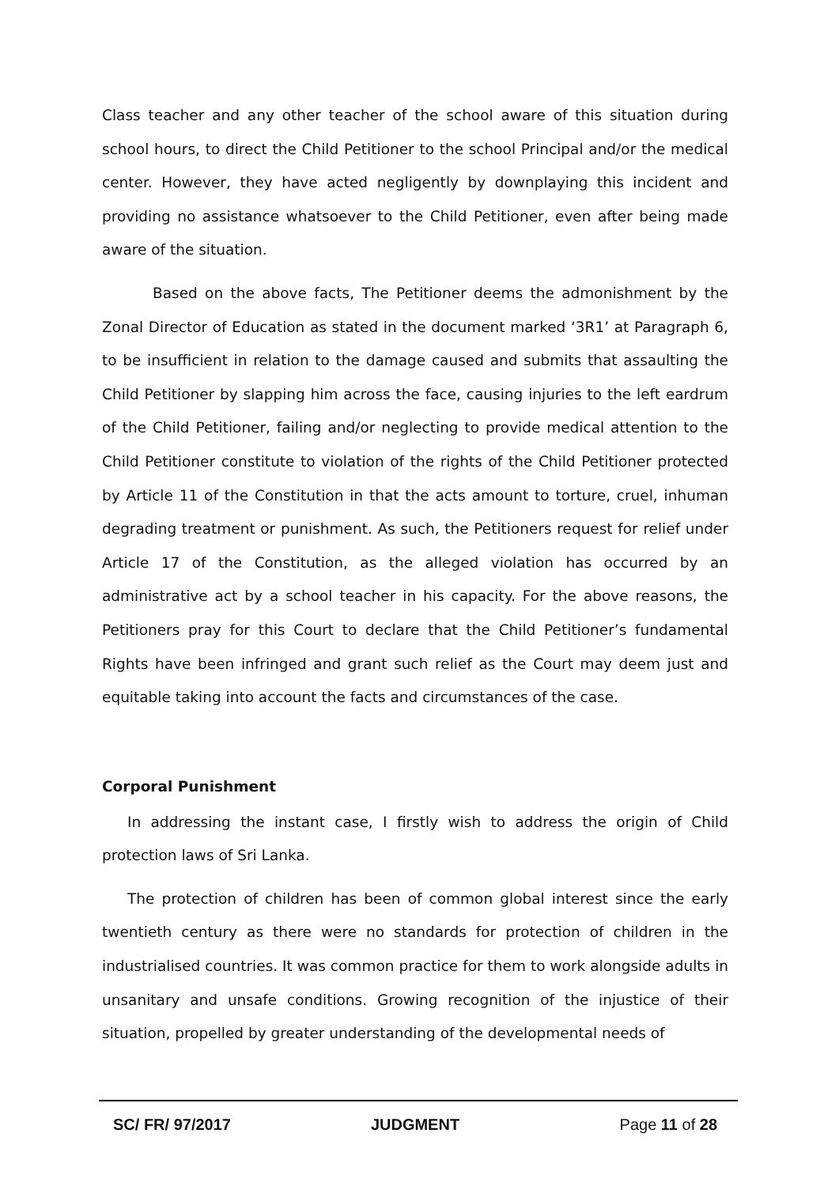Class teacher and any other teacher of the school aware of this situation during school hours, to direct the Child Petitioner to the school Principal and/or the medical center. However, they have acted negligently by downplaying this incident and providing no assistance whatsoever to the Child Petitioner, even after being made aware of the situation.
Based on the above facts, The Petitioner deems the admonishment by the Zonal Director of Education as stated in the document marked ‘3R1’ at Paragraph 6, to be insufficient in relation to the damage caused and submits that assaulting the Child Petitioner by slapping him across the face, causing injuries to the left eardrum of the Child Petitioner, failing and/or neglecting to provide medical attention to the Child Petitioner constitute to violation of the rights of the Child Petitioner protected by Article 11 of the Constitution in that the acts amount to torture, cruel, inhuman degrading treatment or punishment. As such, the Petitioners request for relief under Article 17 of the Constitution, as the alleged violation has occurred by an administrative act by a school teacher in his capacity. For the above reasons, the Petitioners pray for this Court to declare that the Child Petitioner’s fundamental Rights have been infringed and grant such relief as the Court may deem just and equitable taking into account the facts and circumstances of the case.
Corporal Punishment
In addressing the instant case, I firstly wish to address the origin of Child protection laws of Sri Lanka.
The protection of children has been of common global interest since the early twentieth century as there were no standards for protection of children in the industrialised countries. It was common practice for them to work alongside adults in unsanitary and unsafe conditions. Growing recognition of the injustice of their situation, propelled by greater understanding of the developmental needs of
SC/ FR/ 97/2017 JUDGMENT Page 11 of 28